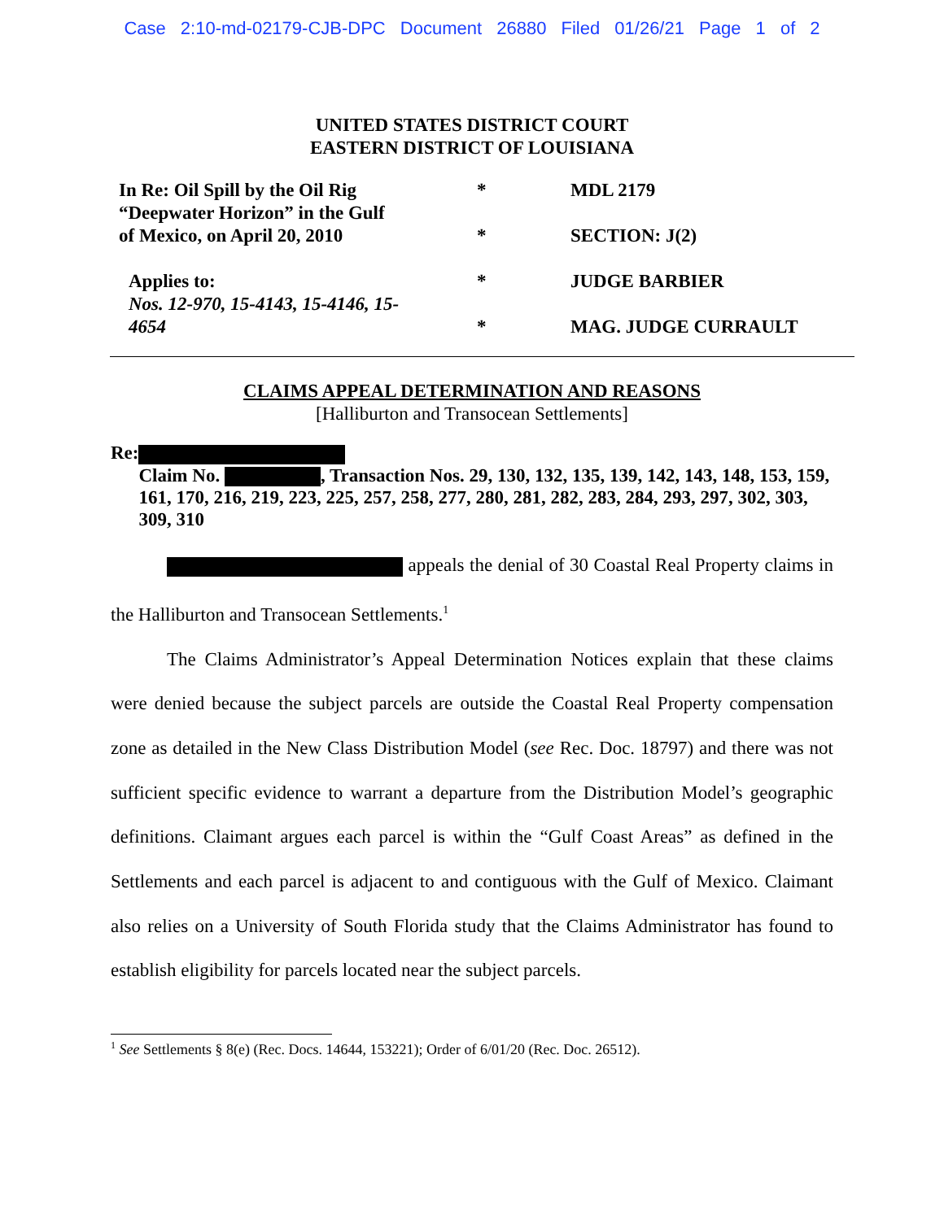Case 2:10-md-02179-CJB-DPC Document 26880 Filed 01/26/21 Page 1 of 2
UNITED STATES DISTRICT COURT
EASTERN DISTRICT OF LOUISIANA
In Re: Oil Spill by the Oil Rig
“Deepwater Horizon” in the Gulf
of Mexico, on April 20, 2010
Applies to:
Nos. 12-970, 15-4143, 15-4146, 15-
4654
*
*
*
*
MDL 2179
SECTION: J(2)
JUDGE BARBIER
MAG. JUDGE CURRAULT
CLAIMS APPEAL DETERMINATION AND REASONS
[Halliburton and Transocean Settlements]
Re:
Claim No. , Transaction Nos. 29, 130, 132, 135, 139, 142, 143, 148, 153, 159, 161, 170, 216, 219, 223, 225, 257, 258, 277, 280, 281, 282, 283, 284, 293, 297, 302, 303, 309, 310
appeals the denial of 30 Coastal Real Property claims in the Halliburton and Transocean Settlements.<sup>1</sup>
The Claims Administrator’s Appeal Determination Notices explain that these claims were denied because the subject parcels are outside the Coastal Real Property compensation zone as detailed in the New Class Distribution Model (see Rec. Doc. 18797) and there was not sufficient specific evidence to warrant a departure from the Distribution Model’s geographic definitions. Claimant argues each parcel is within the “Gulf Coast Areas” as defined in the Settlements and each parcel is adjacent to and contiguous with the Gulf of Mexico. Claimant also relies on a University of South Florida study that the Claims Administrator has found to establish eligibility for parcels located near the subject parcels.
<sup>1</sup> See Settlements § 8(e) (Rec. Docs. 14644, 153221); Order of 6/01/20 (Rec. Doc. 26512).